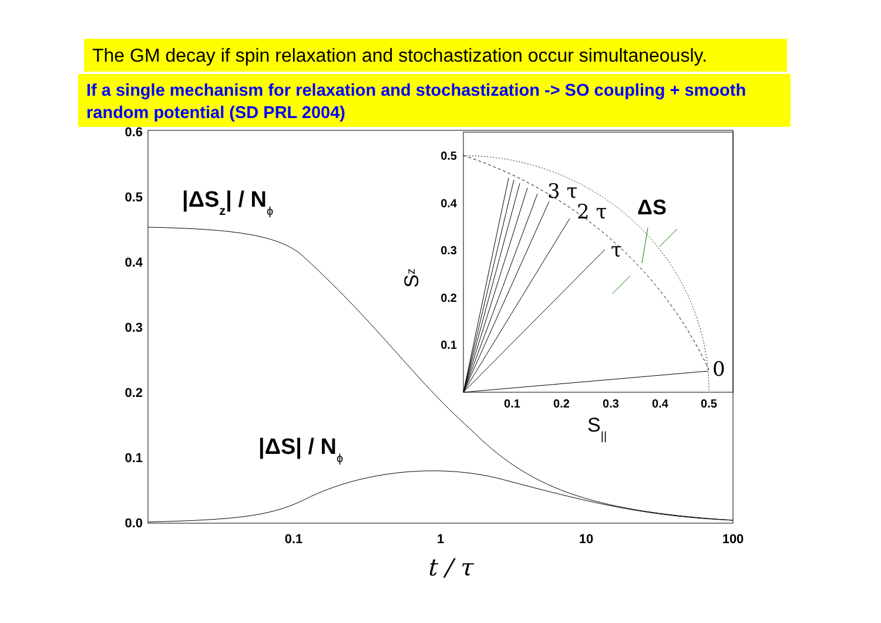The GM decay if spin relaxation and stochastization occur simultaneously.
If a single mechanism for relaxation and stochastization -> SO coupling + smooth random potential (SD PRL 2004)
0.0
0.1
0.2
0.3
0.4
0.5
0.6
0.1
1
10
100
t / τ
|ΔSz| / Nϕ
|ΔS| / Nϕ
0.5
0.4
0.3
0.2
0.1
0.1
0.2
0.3
0.4
0.5
S||
Sz
0
τ
2 τ
3 τ
ΔS